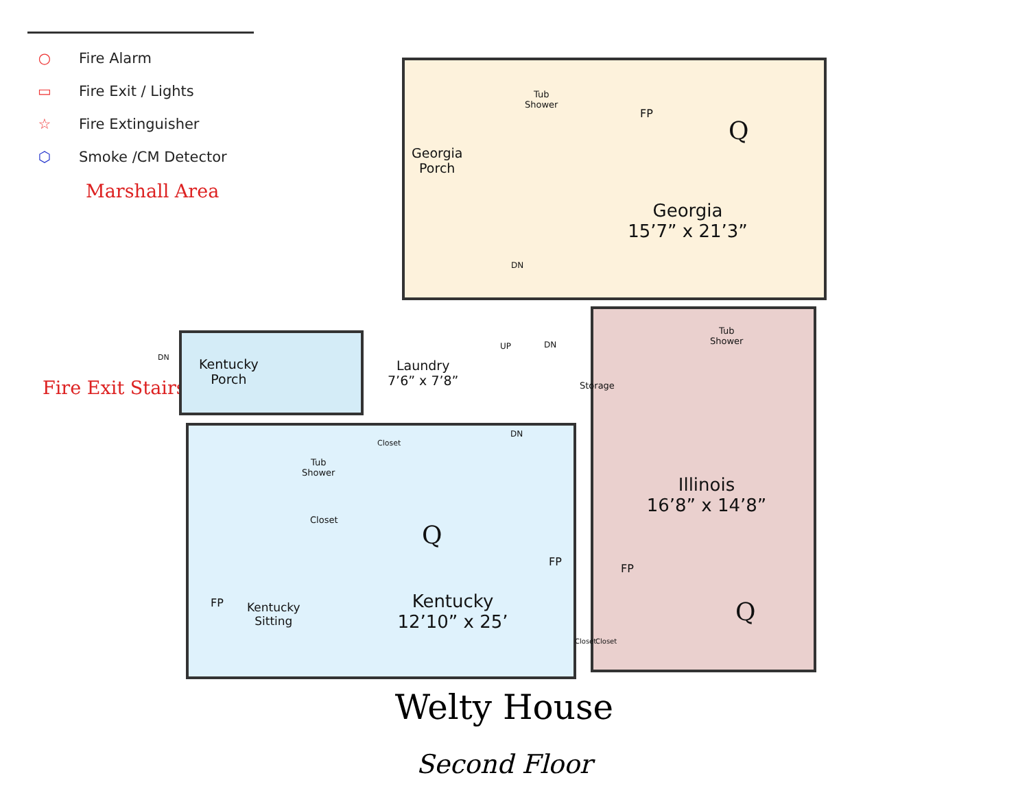○ Fire Alarm
▭ Fire Exit / Lights
☆ Fire Extinguisher
⬡ Smoke /CM Detector
Marshall Area
Fire Exit Stairs
Georgia
Porch
Tub
Shower
FP
Q
Georgia
15’7” x 21’3”
DN
Tub
Shower
Kentucky
Porch
Laundry
7’6” x 7’8”
UP DN
Storage
Closet
DN
Tub
Shower
Closet
Q
FP
FP
FP
Kentucky
Sitting
Kentucky
12’10” x 25’
Illinois
16’8” x 14’8”
Q
Closet Closet
DN
Welty House
Second Floor